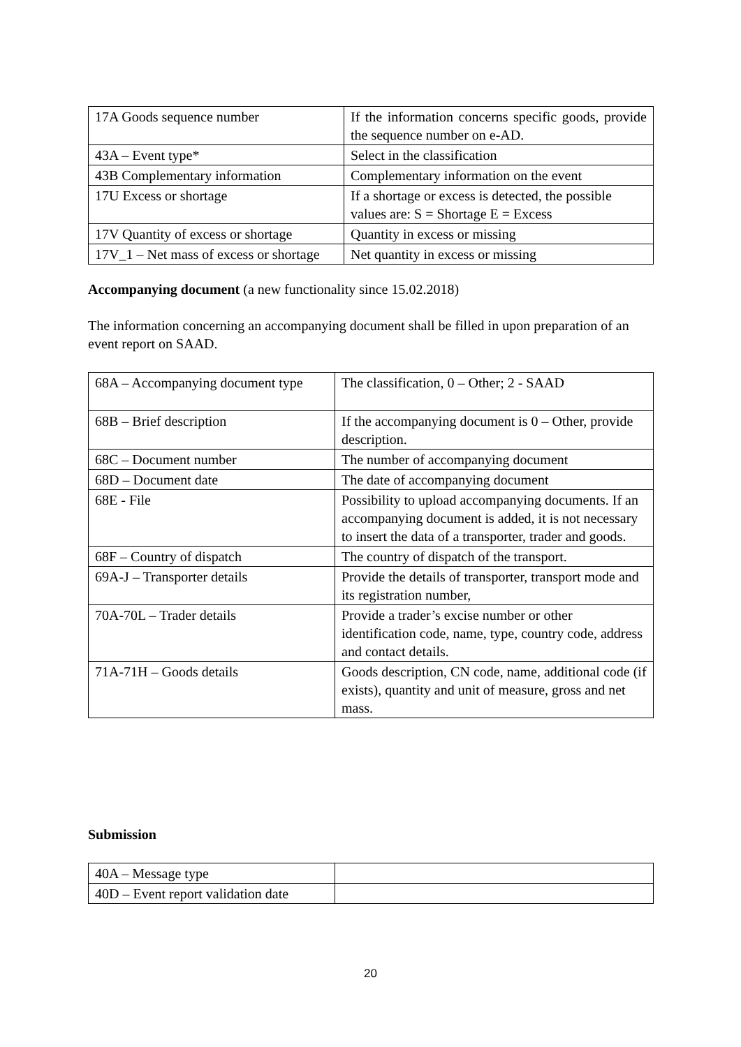| 17A Goods sequence number | If the information concerns specific goods, provide the sequence number on e-AD. |
| 43A – Event type* | Select in the classification |
| 43B Complementary information | Complementary information on the event |
| 17U Excess or shortage | If a shortage or excess is detected, the possible values are: S = Shortage E = Excess |
| 17V Quantity of excess or shortage | Quantity in excess or missing |
| 17V_1 – Net mass of excess or shortage | Net quantity in excess or missing |
Accompanying document (a new functionality since 15.02.2018)
The information concerning an accompanying document shall be filled in upon preparation of an event report on SAAD.
| 68A – Accompanying document type | The classification, 0 – Other; 2 - SAAD |
| 68B – Brief description | If the accompanying document is 0 – Other, provide description. |
| 68C – Document number | The number of accompanying document |
| 68D – Document date | The date of accompanying document |
| 68E - File | Possibility to upload accompanying documents. If an accompanying document is added, it is not necessary to insert the data of a transporter, trader and goods. |
| 68F – Country of dispatch | The country of dispatch of the transport. |
| 69A-J – Transporter details | Provide the details of transporter, transport mode and its registration number, |
| 70A-70L – Trader details | Provide a trader’s excise number or other identification code, name, type, country code, address and contact details. |
| 71A-71H – Goods details | Goods description, CN code, name, additional code (if exists), quantity and unit of measure, gross and net mass. |
Submission
| 40A – Message type | |
| 40D – Event report validation date | |
20